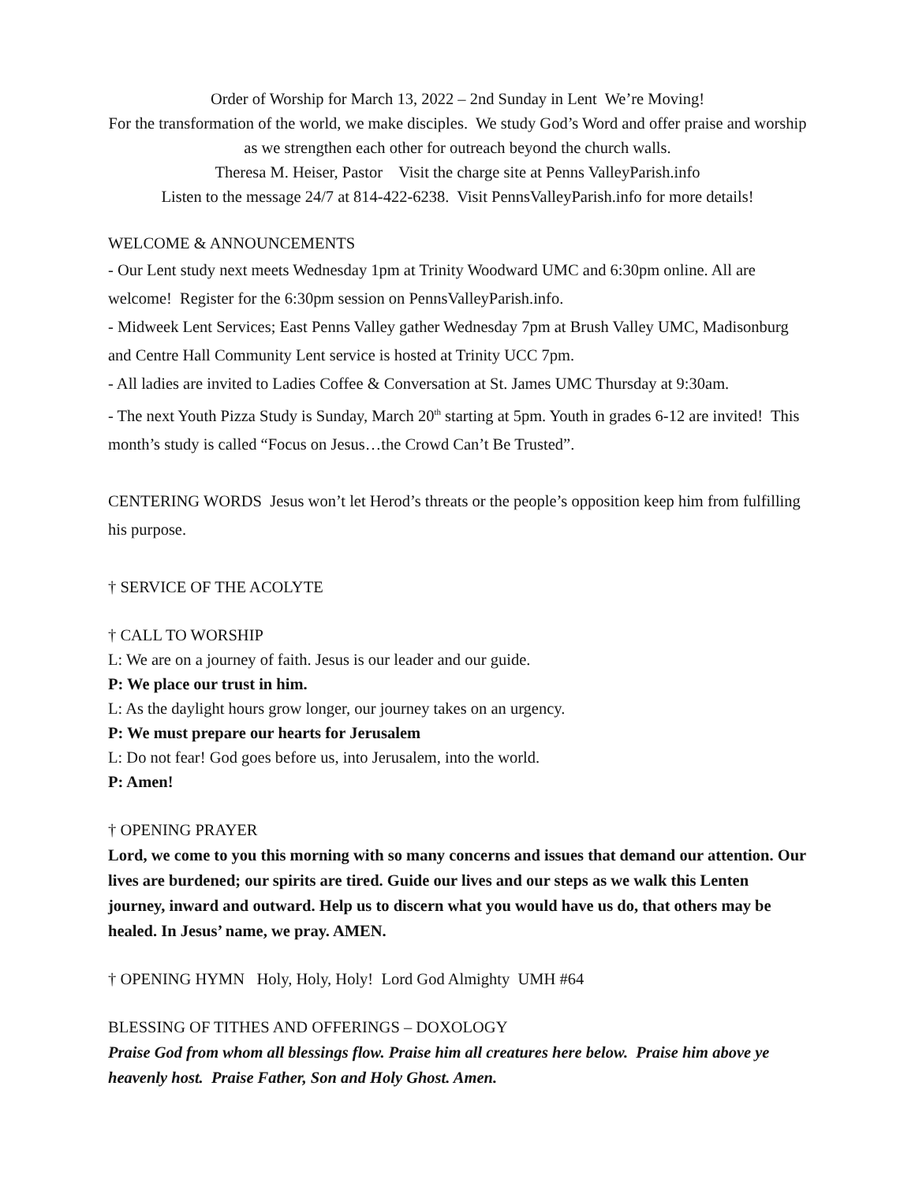Order of Worship for March 13, 2022 – 2nd Sunday in Lent We’re Moving!
For the transformation of the world, we make disciples. We study God’s Word and offer praise and worship as we strengthen each other for outreach beyond the church walls.
Theresa M. Heiser, Pastor Visit the charge site at Penns ValleyParish.info
Listen to the message 24/7 at 814-422-6238. Visit PennsValleyParish.info for more details!
WELCOME & ANNOUNCEMENTS
- Our Lent study next meets Wednesday 1pm at Trinity Woodward UMC and 6:30pm online. All are welcome! Register for the 6:30pm session on PennsValleyParish.info.
- Midweek Lent Services; East Penns Valley gather Wednesday 7pm at Brush Valley UMC, Madisonburg and Centre Hall Community Lent service is hosted at Trinity UCC 7pm.
- All ladies are invited to Ladies Coffee & Conversation at St. James UMC Thursday at 9:30am.
- The next Youth Pizza Study is Sunday, March 20<sup>th</sup> starting at 5pm. Youth in grades 6-12 are invited! This month’s study is called “Focus on Jesus…the Crowd Can’t Be Trusted”.
CENTERING WORDS Jesus won’t let Herod’s threats or the people’s opposition keep him from fulfilling his purpose.
† SERVICE OF THE ACOLYTE
† CALL TO WORSHIP
L: We are on a journey of faith. Jesus is our leader and our guide.
P: We place our trust in him.
L: As the daylight hours grow longer, our journey takes on an urgency.
P: We must prepare our hearts for Jerusalem
L: Do not fear! God goes before us, into Jerusalem, into the world.
P: Amen!
† OPENING PRAYER
Lord, we come to you this morning with so many concerns and issues that demand our attention. Our lives are burdened; our spirits are tired. Guide our lives and our steps as we walk this Lenten journey, inward and outward. Help us to discern what you would have us do, that others may be healed. In Jesus’ name, we pray. AMEN.
† OPENING HYMN Holy, Holy, Holy! Lord God Almighty UMH #64
BLESSING OF TITHES AND OFFERINGS – DOXOLOGY
Praise God from whom all blessings flow. Praise him all creatures here below. Praise him above ye heavenly host. Praise Father, Son and Holy Ghost. Amen.